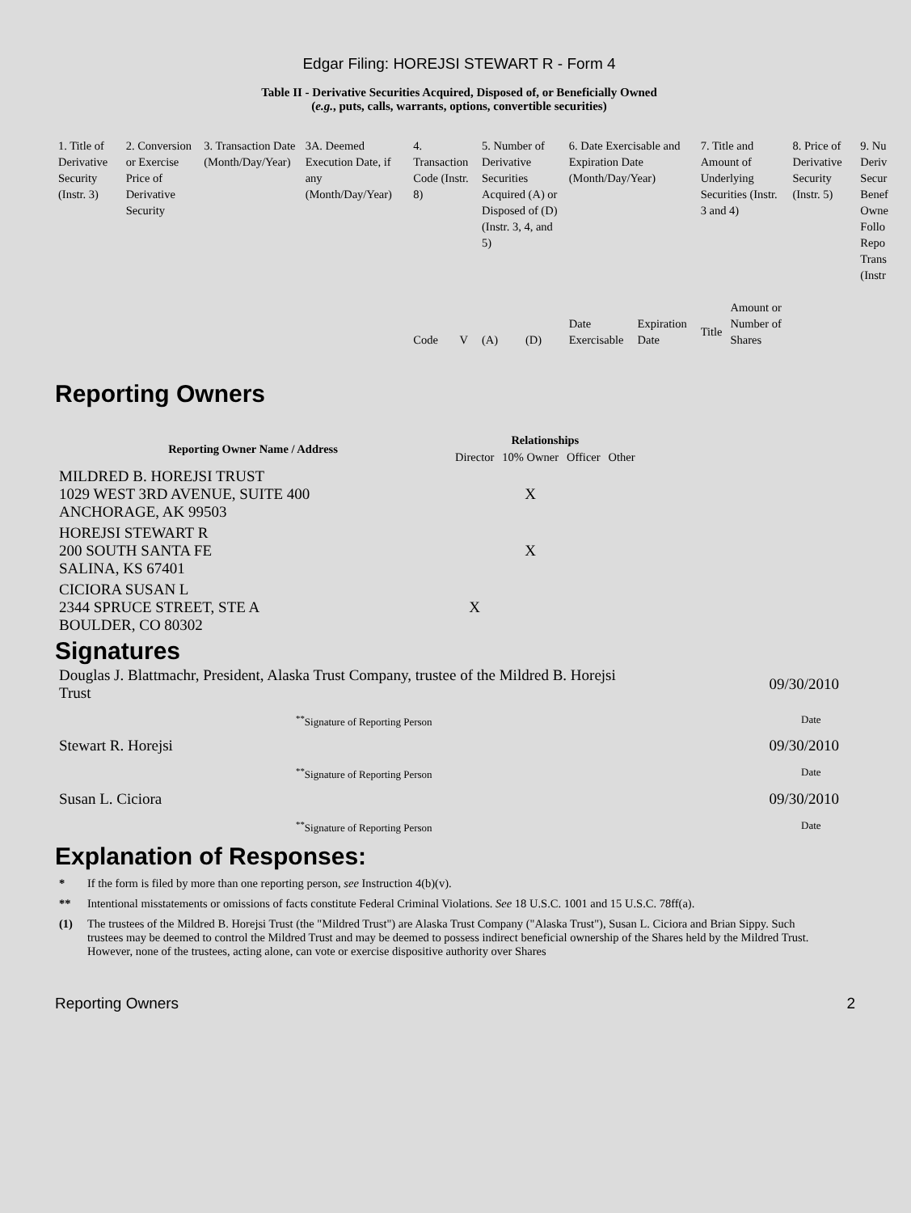Edgar Filing: HOREJSI STEWART R - Form 4
Table II - Derivative Securities Acquired, Disposed of, or Beneficially Owned
(e.g., puts, calls, warrants, options, convertible securities)
| 1. Title of Derivative Security (Instr. 3) | 2. Conversion or Exercise Price of Derivative Security | 3. Transaction Date (Month/Day/Year) | 3A. Deemed Execution Date, if any (Month/Day/Year) | 4. Transaction Code (Instr. 8) | | 5. Number of Derivative Securities Acquired (A) or Disposed of (D) (Instr. 3, 4, and 5) | | 6. Date Exercisable and Expiration Date (Month/Day/Year) | | 7. Title and Amount of Underlying Securities (Instr. 3 and 4) | | 8. Price of Derivative Security (Instr. 5) | 9. Nu Deriv Secur Benef Owne Follo Repo Trans (Instr |
| | | | | Code | V | (A) | (D) | Date Exercisable | Expiration Date | Title | Amount or Number of Shares | | |
Reporting Owners
| Reporting Owner Name / Address | Relationships | | | |
| --- | --- | --- | --- | --- |
| | Director | 10% Owner | Officer | Other |
| MILDRED B. HOREJSI TRUST 1029 WEST 3RD AVENUE, SUITE 400 ANCHORAGE, AK 99503 | | X | | |
| HOREJSI STEWART R 200 SOUTH SANTA FE SALINA, KS 67401 | | X | | |
| CICIORA SUSAN L 2344 SPRUCE STREET, STE A BOULDER, CO 80302 | X | | | |
Signatures
Douglas J. Blattmachr, President, Alaska Trust Company, trustee of the Mildred B. Horejsi
Trust 09/30/2010
<sup>**</sup> Signature of Reporting Person Date
Stewart R. Horejsi 09/30/2010
<sup>**</sup> Signature of Reporting Person Date
Susan L. Ciciora 09/30/2010
<sup>**</sup> Signature of Reporting Person Date
Explanation of Responses:
* If the form is filed by more than one reporting person, see Instruction 4(b)(v).
** Intentional misstatements or omissions of facts constitute Federal Criminal Violations. See 18 U.S.C. 1001 and 15 U.S.C. 78ff(a).
(1) The trustees of the Mildred B. Horejsi Trust (the "Mildred Trust") are Alaska Trust Company ("Alaska Trust"), Susan L. Ciciora and Brian Sippy. Such trustees may be deemed to control the Mildred Trust and may be deemed to possess indirect beneficial ownership of the Shares held by the Mildred Trust. However, none of the trustees, acting alone, can vote or exercise dispositive authority over Shares
Reporting Owners 2